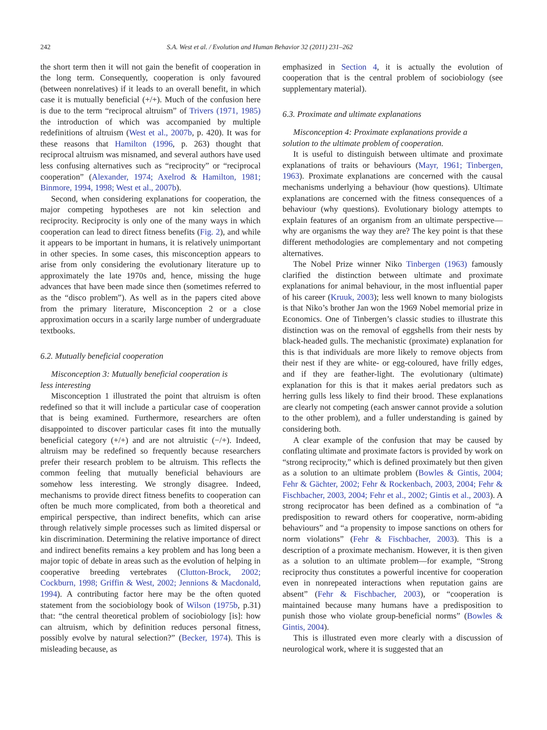242 S.A. West et al. / Evolution and Human Behavior 32 (2011) 231–262
the short term then it will not gain the benefit of cooperation in the long term. Consequently, cooperation is only favoured (between nonrelatives) if it leads to an overall benefit, in which case it is mutually beneficial (+/+). Much of the confusion here is due to the term “reciprocal altruism” of Trivers (1971, 1985) the introduction of which was accompanied by multiple redefinitions of altruism (West et al., 2007b, p. 420). It was for these reasons that Hamilton (1996, p. 263) thought that reciprocal altruism was misnamed, and several authors have used less confusing alternatives such as “reciprocity” or “reciprocal cooperation” (Alexander, 1974; Axelrod & Hamilton, 1981; Binmore, 1994, 1998; West et al., 2007b).
Second, when considering explanations for cooperation, the major competing hypotheses are not kin selection and reciprocity. Reciprocity is only one of the many ways in which cooperation can lead to direct fitness benefits (Fig. 2), and while it appears to be important in humans, it is relatively unimportant in other species. In some cases, this misconception appears to arise from only considering the evolutionary literature up to approximately the late 1970s and, hence, missing the huge advances that have been made since then (sometimes referred to as the “disco problem”). As well as in the papers cited above from the primary literature, Misconception 2 or a close approximation occurs in a scarily large number of undergraduate textbooks.
6.2. Mutually beneficial cooperation
Misconception 3: Mutually beneficial cooperation is
less interesting
Misconception 1 illustrated the point that altruism is often redefined so that it will include a particular case of cooperation that is being examined. Furthermore, researchers are often disappointed to discover particular cases fit into the mutually beneficial category (+/+) and are not altruistic (−/+). Indeed, altruism may be redefined so frequently because researchers prefer their research problem to be altruism. This reflects the common feeling that mutually beneficial behaviours are somehow less interesting. We strongly disagree. Indeed, mechanisms to provide direct fitness benefits to cooperation can often be much more complicated, from both a theoretical and empirical perspective, than indirect benefits, which can arise through relatively simple processes such as limited dispersal or kin discrimination. Determining the relative importance of direct and indirect benefits remains a key problem and has long been a major topic of debate in areas such as the evolution of helping in cooperative breeding vertebrates (Clutton-Brock, 2002; Cockburn, 1998; Griffin & West, 2002; Jennions & Macdonald, 1994). A contributing factor here may be the often quoted statement from the sociobiology book of Wilson (1975b, p.31) that: “the central theoretical problem of sociobiology [is]: how can altruism, which by definition reduces personal fitness, possibly evolve by natural selection?” (Becker, 1974). This is misleading because, as
emphasized in Section 4, it is actually the evolution of cooperation that is the central problem of sociobiology (see supplementary material).
6.3. Proximate and ultimate explanations
Misconception 4: Proximate explanations provide a
solution to the ultimate problem of cooperation.
It is useful to distinguish between ultimate and proximate explanations of traits or behaviours (Mayr, 1961; Tinbergen, 1963). Proximate explanations are concerned with the causal mechanisms underlying a behaviour (how questions). Ultimate explanations are concerned with the fitness consequences of a behaviour (why questions). Evolutionary biology attempts to explain features of an organism from an ultimate perspective—why are organisms the way they are? The key point is that these different methodologies are complementary and not competing alternatives.
The Nobel Prize winner Niko Tinbergen (1963) famously clarified the distinction between ultimate and proximate explanations for animal behaviour, in the most influential paper of his career (Kruuk, 2003); less well known to many biologists is that Niko’s brother Jan won the 1969 Nobel memorial prize in Economics. One of Tinbergen’s classic studies to illustrate this distinction was on the removal of eggshells from their nests by black-headed gulls. The mechanistic (proximate) explanation for this is that individuals are more likely to remove objects from their nest if they are white- or egg-coloured, have frilly edges, and if they are feather-light. The evolutionary (ultimate) explanation for this is that it makes aerial predators such as herring gulls less likely to find their brood. These explanations are clearly not competing (each answer cannot provide a solution to the other problem), and a fuller understanding is gained by considering both.
A clear example of the confusion that may be caused by conflating ultimate and proximate factors is provided by work on “strong reciprocity,” which is defined proximately but then given as a solution to an ultimate problem (Bowles & Gintis, 2004; Fehr & Gächter, 2002; Fehr & Rockenbach, 2003, 2004; Fehr & Fischbacher, 2003, 2004; Fehr et al., 2002; Gintis et al., 2003). A strong reciprocator has been defined as a combination of “a predisposition to reward others for cooperative, norm-abiding behaviours” and “a propensity to impose sanctions on others for norm violations” (Fehr & Fischbacher, 2003). This is a description of a proximate mechanism. However, it is then given as a solution to an ultimate problem—for example, “Strong reciprocity thus constitutes a powerful incentive for cooperation even in nonrepeated interactions when reputation gains are absent” (Fehr & Fischbacher, 2003), or “cooperation is maintained because many humans have a predisposition to punish those who violate group-beneficial norms” (Bowles & Gintis, 2004).
This is illustrated even more clearly with a discussion of neurological work, where it is suggested that an